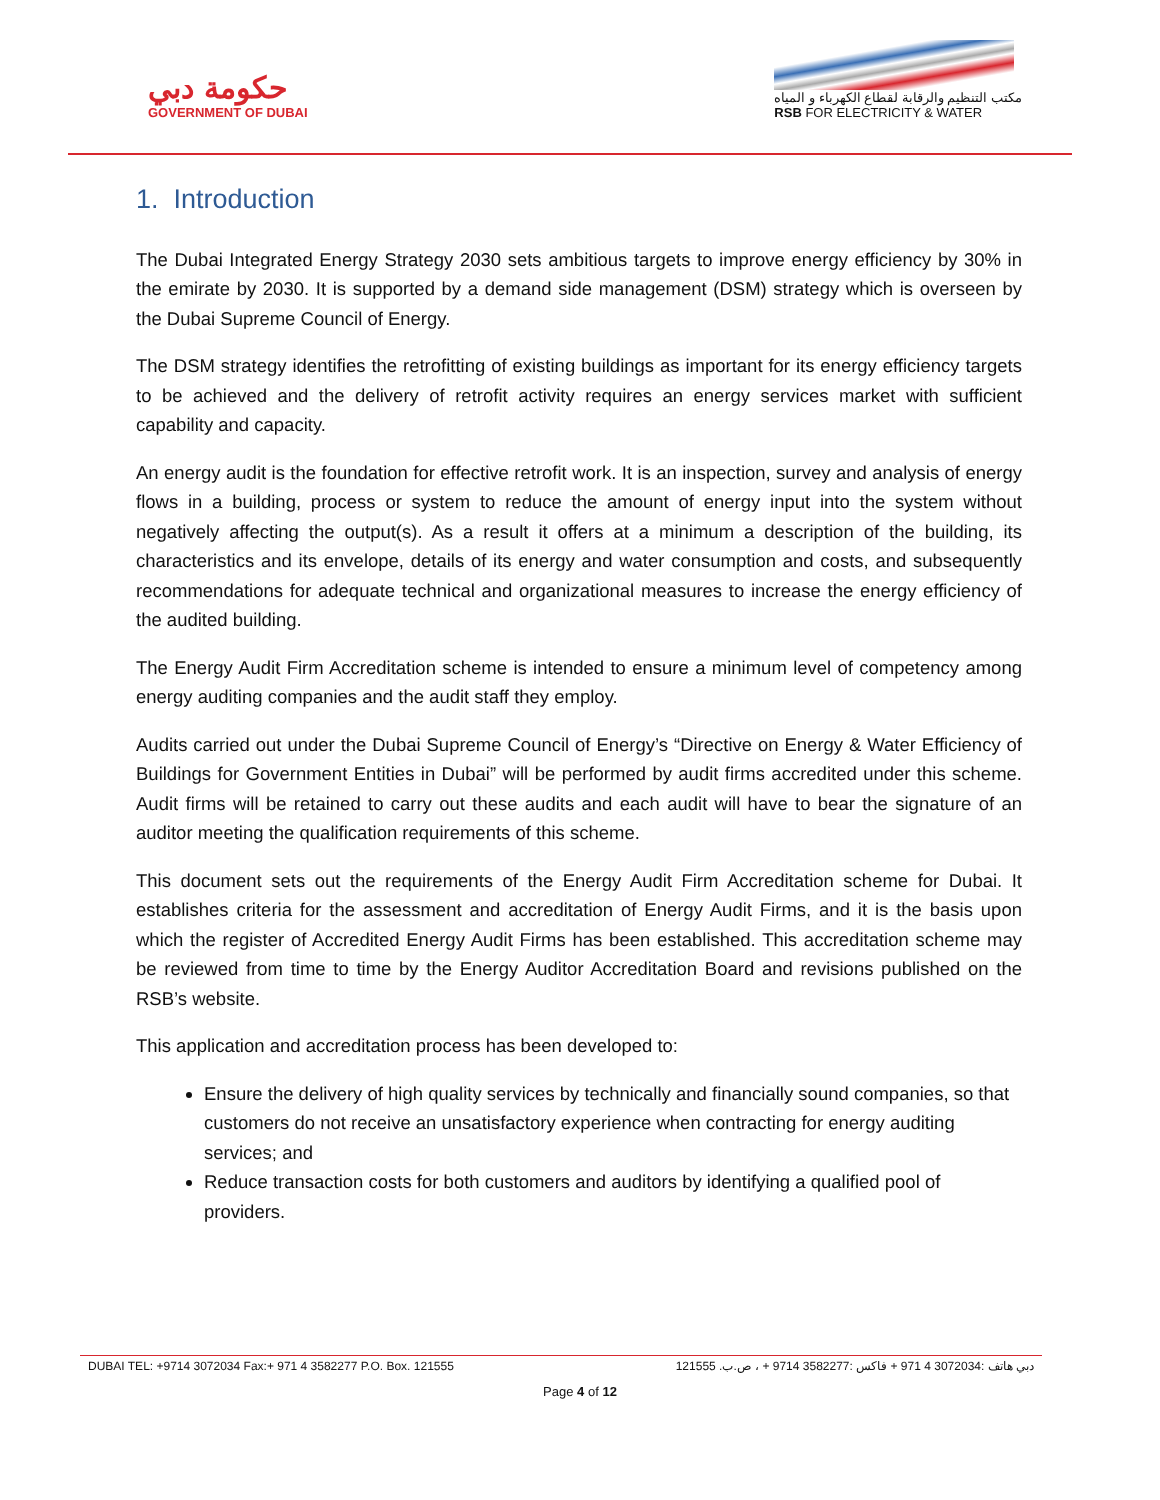حكومة دبي
GOVERNMENT OF DUBAI
مكتب التنظيم والرقابة لقطاع الكهرباء و المياه
RSB FOR ELECTRICITY & WATER
1. Introduction
The Dubai Integrated Energy Strategy 2030 sets ambitious targets to improve energy efficiency by 30% in the emirate by 2030. It is supported by a demand side management (DSM) strategy which is overseen by the Dubai Supreme Council of Energy.
The DSM strategy identifies the retrofitting of existing buildings as important for its energy efficiency targets to be achieved and the delivery of retrofit activity requires an energy services market with sufficient capability and capacity.
An energy audit is the foundation for effective retrofit work. It is an inspection, survey and analysis of energy flows in a building, process or system to reduce the amount of energy input into the system without negatively affecting the output(s). As a result it offers at a minimum a description of the building, its characteristics and its envelope, details of its energy and water consumption and costs, and subsequently recommendations for adequate technical and organizational measures to increase the energy efficiency of the audited building.
The Energy Audit Firm Accreditation scheme is intended to ensure a minimum level of competency among energy auditing companies and the audit staff they employ.
Audits carried out under the Dubai Supreme Council of Energy’s “Directive on Energy & Water Efficiency of Buildings for Government Entities in Dubai” will be performed by audit firms accredited under this scheme. Audit firms will be retained to carry out these audits and each audit will have to bear the signature of an auditor meeting the qualification requirements of this scheme.
This document sets out the requirements of the Energy Audit Firm Accreditation scheme for Dubai. It establishes criteria for the assessment and accreditation of Energy Audit Firms, and it is the basis upon which the register of Accredited Energy Audit Firms has been established. This accreditation scheme may be reviewed from time to time by the Energy Auditor Accreditation Board and revisions published on the RSB’s website.
This application and accreditation process has been developed to:
Ensure the delivery of high quality services by technically and financially sound companies, so that customers do not receive an unsatisfactory experience when contracting for energy auditing services; and
Reduce transaction costs for both customers and auditors by identifying a qualified pool of providers.
DUBAI TEL: +9714 3072034 Fax:+ 971 4 3582277 P.O. Box. 121555 دبي هاتف :3072034 4 971 + فاكس :3582277 9714 + ، ص.ب. 121555
Page 4 of 12